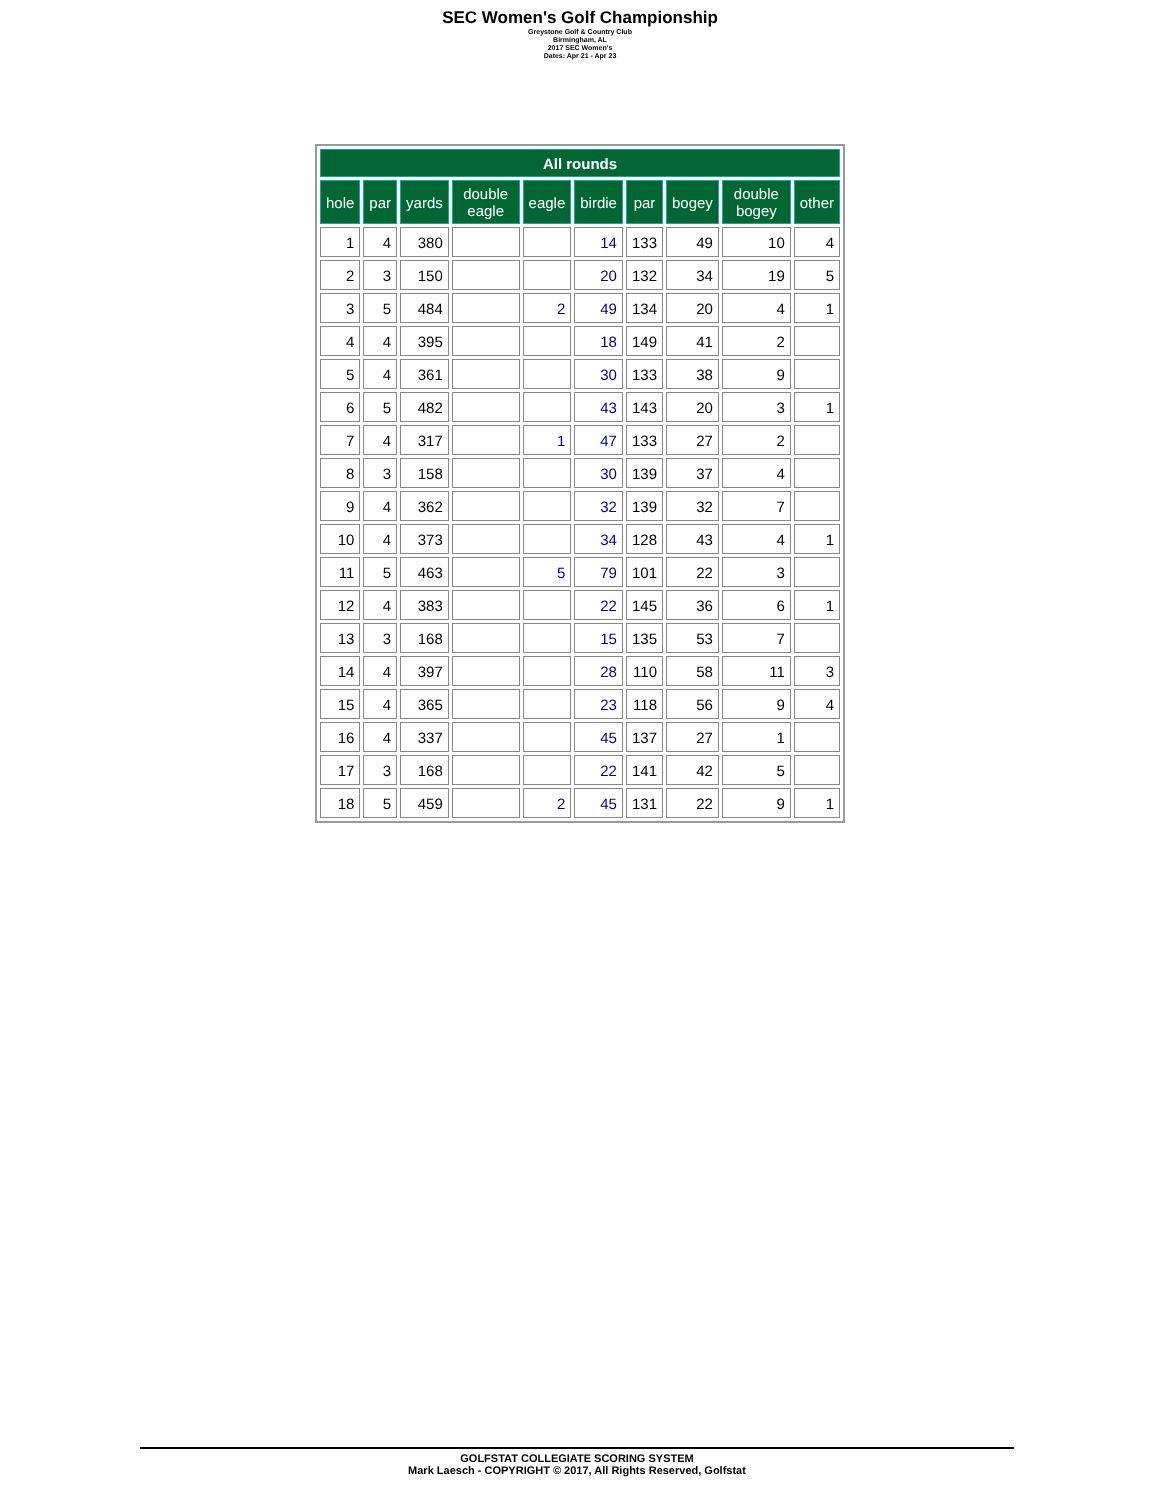SEC Women's Golf Championship
Greystone Golf & Country Club
Birmingham, AL
2017 SEC Women's
Dates: Apr 21 - Apr 23
| All rounds | | | | | | | | | |
| --- | --- | --- | --- | --- | --- | --- | --- | --- | --- |
| hole | par | yards | double eagle | eagle | birdie | par | bogey | double bogey | other |
| 1 | 4 | 380 | | | 14 | 133 | 49 | 10 | 4 |
| 2 | 3 | 150 | | | 20 | 132 | 34 | 19 | 5 |
| 3 | 5 | 484 | | 2 | 49 | 134 | 20 | 4 | 1 |
| 4 | 4 | 395 | | | 18 | 149 | 41 | 2 | |
| 5 | 4 | 361 | | | 30 | 133 | 38 | 9 | |
| 6 | 5 | 482 | | | 43 | 143 | 20 | 3 | 1 |
| 7 | 4 | 317 | | 1 | 47 | 133 | 27 | 2 | |
| 8 | 3 | 158 | | | 30 | 139 | 37 | 4 | |
| 9 | 4 | 362 | | | 32 | 139 | 32 | 7 | |
| 10 | 4 | 373 | | | 34 | 128 | 43 | 4 | 1 |
| 11 | 5 | 463 | | 5 | 79 | 101 | 22 | 3 | |
| 12 | 4 | 383 | | | 22 | 145 | 36 | 6 | 1 |
| 13 | 3 | 168 | | | 15 | 135 | 53 | 7 | |
| 14 | 4 | 397 | | | 28 | 110 | 58 | 11 | 3 |
| 15 | 4 | 365 | | | 23 | 118 | 56 | 9 | 4 |
| 16 | 4 | 337 | | | 45 | 137 | 27 | 1 | |
| 17 | 3 | 168 | | | 22 | 141 | 42 | 5 | |
| 18 | 5 | 459 | | 2 | 45 | 131 | 22 | 9 | 1 |
GOLFSTAT COLLEGIATE SCORING SYSTEM
Mark Laesch - COPYRIGHT © 2017, All Rights Reserved, Golfstat